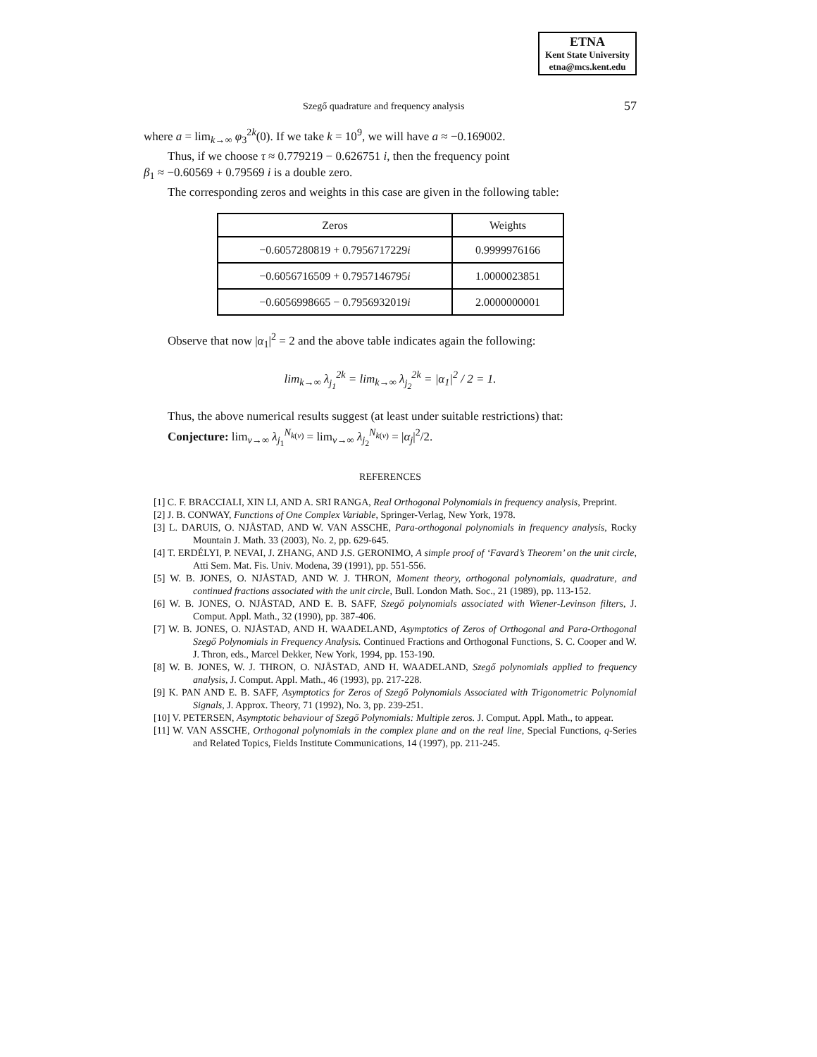ETNA
Kent State University
etna@mcs.kent.edu
Szegő quadrature and frequency analysis 57
where a = lim<sub>k→∞</sub> φ<sub>3</sub><sup>2k</sup>(0). If we take k = 10<sup>9</sup>, we will have a ≈ −0.169002.
Thus, if we choose τ ≈ 0.779219 − 0.626751 i, then the frequency point
β<sub>1</sub> ≈ −0.60569 + 0.79569 i is a double zero.
The corresponding zeros and weights in this case are given in the following table:
| Zeros | Weights |
| --- | --- |
| −0.6057280819 + 0.7956717229 i | 0.9999976166 |
| −0.6056716509 + 0.7957146795 i | 1.0000023851 |
| −0.6056998665 − 0.7956932019 i | 2.0000000001 |
Observe that now |α<sub>1</sub>|<sup>2</sup> = 2 and the above table indicates again the following:
lim<sub>k→∞</sub> λ<sub>j<sub>1</sub></sub><sup>2k</sup> = lim<sub>k→∞</sub> λ<sub>j<sub>2</sub></sub><sup>2k</sup> = |α<sub>1</sub>|<sup>2</sup> / 2 = 1.
Thus, the above numerical results suggest (at least under suitable restrictions) that:
Conjecture: lim<sub>ν→∞</sub> λ<sub>j<sub>1</sub></sub><sup>N<sub>k(ν)</sub></sup> = lim<sub>ν→∞</sub> λ<sub>j<sub>2</sub></sub><sup>N<sub>k(ν)</sub></sup> = |α<sub>j</sub>|<sup>2</sup>/2.
REFERENCES
[1] C. F. BRACCIALI, XIN LI, AND A. SRI RANGA, Real Orthogonal Polynomials in frequency analysis, Preprint.
[2] J. B. CONWAY, Functions of One Complex Variable, Springer-Verlag, New York, 1978.
[3] L. DARUIS, O. NJÅSTAD, AND W. VAN ASSCHE, Para-orthogonal polynomials in frequency analysis, Rocky Mountain J. Math. 33 (2003), No. 2, pp. 629-645.
[4] T. ERDÉLYI, P. NEVAI, J. ZHANG, AND J.S. GERONIMO, A simple proof of ‘Favard’s Theorem’ on the unit circle, Atti Sem. Mat. Fis. Univ. Modena, 39 (1991), pp. 551-556.
[5] W. B. JONES, O. NJÅSTAD, AND W. J. THRON, Moment theory, orthogonal polynomials, quadrature, and continued fractions associated with the unit circle, Bull. London Math. Soc., 21 (1989), pp. 113-152.
[6] W. B. JONES, O. NJÅSTAD, AND E. B. SAFF, Szegő polynomials associated with Wiener-Levinson filters, J. Comput. Appl. Math., 32 (1990), pp. 387-406.
[7] W. B. JONES, O. NJÅSTAD, AND H. WAADELAND, Asymptotics of Zeros of Orthogonal and Para-Orthogonal Szegő Polynomials in Frequency Analysis. Continued Fractions and Orthogonal Functions, S. C. Cooper and W. J. Thron, eds., Marcel Dekker, New York, 1994, pp. 153-190.
[8] W. B. JONES, W. J. THRON, O. NJÅSTAD, AND H. WAADELAND, Szegő polynomials applied to frequency analysis, J. Comput. Appl. Math., 46 (1993), pp. 217-228.
[9] K. PAN AND E. B. SAFF, Asymptotics for Zeros of Szegő Polynomials Associated with Trigonometric Polynomial Signals, J. Approx. Theory, 71 (1992), No. 3, pp. 239-251.
[10] V. PETERSEN, Asymptotic behaviour of Szegő Polynomials: Multiple zeros. J. Comput. Appl. Math., to appear.
[11] W. VAN ASSCHE, Orthogonal polynomials in the complex plane and on the real line, Special Functions, q-Series and Related Topics, Fields Institute Communications, 14 (1997), pp. 211-245.